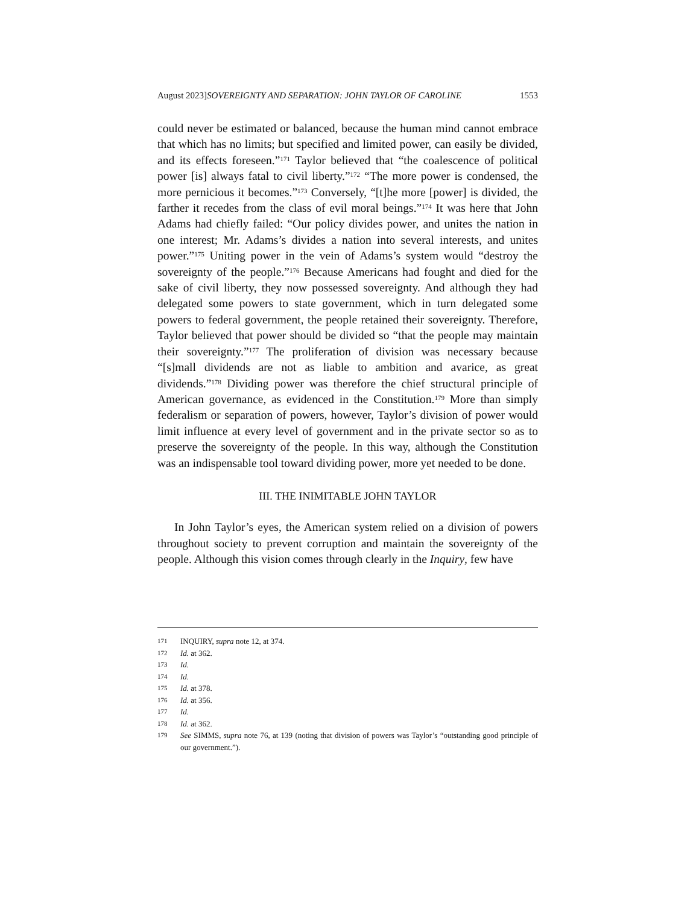August 2023]SOVEREIGNTY AND SEPARATION: JOHN TAYLOR OF CAROLINE 1553
could never be estimated or balanced, because the human mind cannot embrace that which has no limits; but specified and limited power, can easily be divided, and its effects foreseen.”<sup>171</sup> Taylor believed that “the coalescence of political power [is] always fatal to civil liberty.”<sup>172</sup> “The more power is condensed, the more pernicious it becomes.”<sup>173</sup> Conversely, “[t]he more [power] is divided, the farther it recedes from the class of evil moral beings.”<sup>174</sup> It was here that John Adams had chiefly failed: “Our policy divides power, and unites the nation in one interest; Mr. Adams’s divides a nation into several interests, and unites power.”<sup>175</sup> Uniting power in the vein of Adams’s system would “destroy the sovereignty of the people.”<sup>176</sup> Because Americans had fought and died for the sake of civil liberty, they now possessed sovereignty. And although they had delegated some powers to state government, which in turn delegated some powers to federal government, the people retained their sovereignty. Therefore, Taylor believed that power should be divided so “that the people may maintain their sovereignty.”<sup>177</sup> The proliferation of division was necessary because “[s]mall dividends are not as liable to ambition and avarice, as great dividends.”<sup>178</sup> Dividing power was therefore the chief structural principle of American governance, as evidenced in the Constitution.<sup>179</sup> More than simply federalism or separation of powers, however, Taylor’s division of power would limit influence at every level of government and in the private sector so as to preserve the sovereignty of the people. In this way, although the Constitution was an indispensable tool toward dividing power, more yet needed to be done.
III. THE INIMITABLE JOHN TAYLOR
In John Taylor’s eyes, the American system relied on a division of powers throughout society to prevent corruption and maintain the sovereignty of the people. Although this vision comes through clearly in the Inquiry, few have
171 INQUIRY, supra note 12, at 374.
172 Id. at 362.
173 Id.
174 Id.
175 Id. at 378.
176 Id. at 356.
177 Id.
178 Id. at 362.
179 See SIMMS, supra note 76, at 139 (noting that division of powers was Taylor’s “outstanding good principle of our government.”).